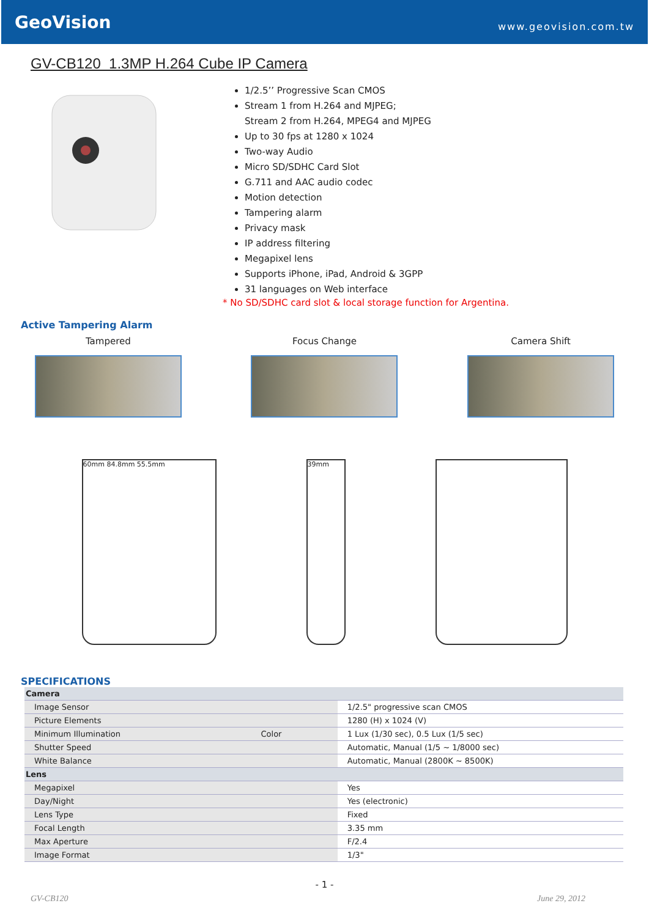GeoVision
www.geovision.com.tw
GV-CB120 1.3MP H.264 Cube IP Camera
1/2.5’’ Progressive Scan CMOS
Stream 1 from H.264 and MJPEG;
Stream 2 from H.264, MPEG4 and MJPEG
Up to 30 fps at 1280 x 1024
Two-way Audio
Micro SD/SDHC Card Slot
G.711 and AAC audio codec
Motion detection
Tampering alarm
Privacy mask
IP address filtering
Megapixel lens
Supports iPhone, iPad, Android & 3GPP
31 languages on Web interface
* No SD/SDHC card slot & local storage function for Argentina.
Active Tampering Alarm
Tampered Focus Change Camera Shift
60mm 84.8mm 55.5mm 39mm
SPECIFICATIONS
| Camera | | |
| Image Sensor | | 1/2.5" progressive scan CMOS |
| Picture Elements | | 1280 (H) x 1024 (V) |
| Minimum Illumination | Color | 1 Lux (1/30 sec), 0.5 Lux (1/5 sec) |
| Shutter Speed | | Automatic, Manual (1/5 ~ 1/8000 sec) |
| White Balance | | Automatic, Manual (2800K ~ 8500K) |
| Lens | | |
| Megapixel | | Yes |
| Day/Night | | Yes (electronic) |
| Lens Type | | Fixed |
| Focal Length | | 3.35 mm |
| Max Aperture | | F/2.4 |
| Image Format | | 1/3" |
- 1 -
GV-CB120 June 29, 2012